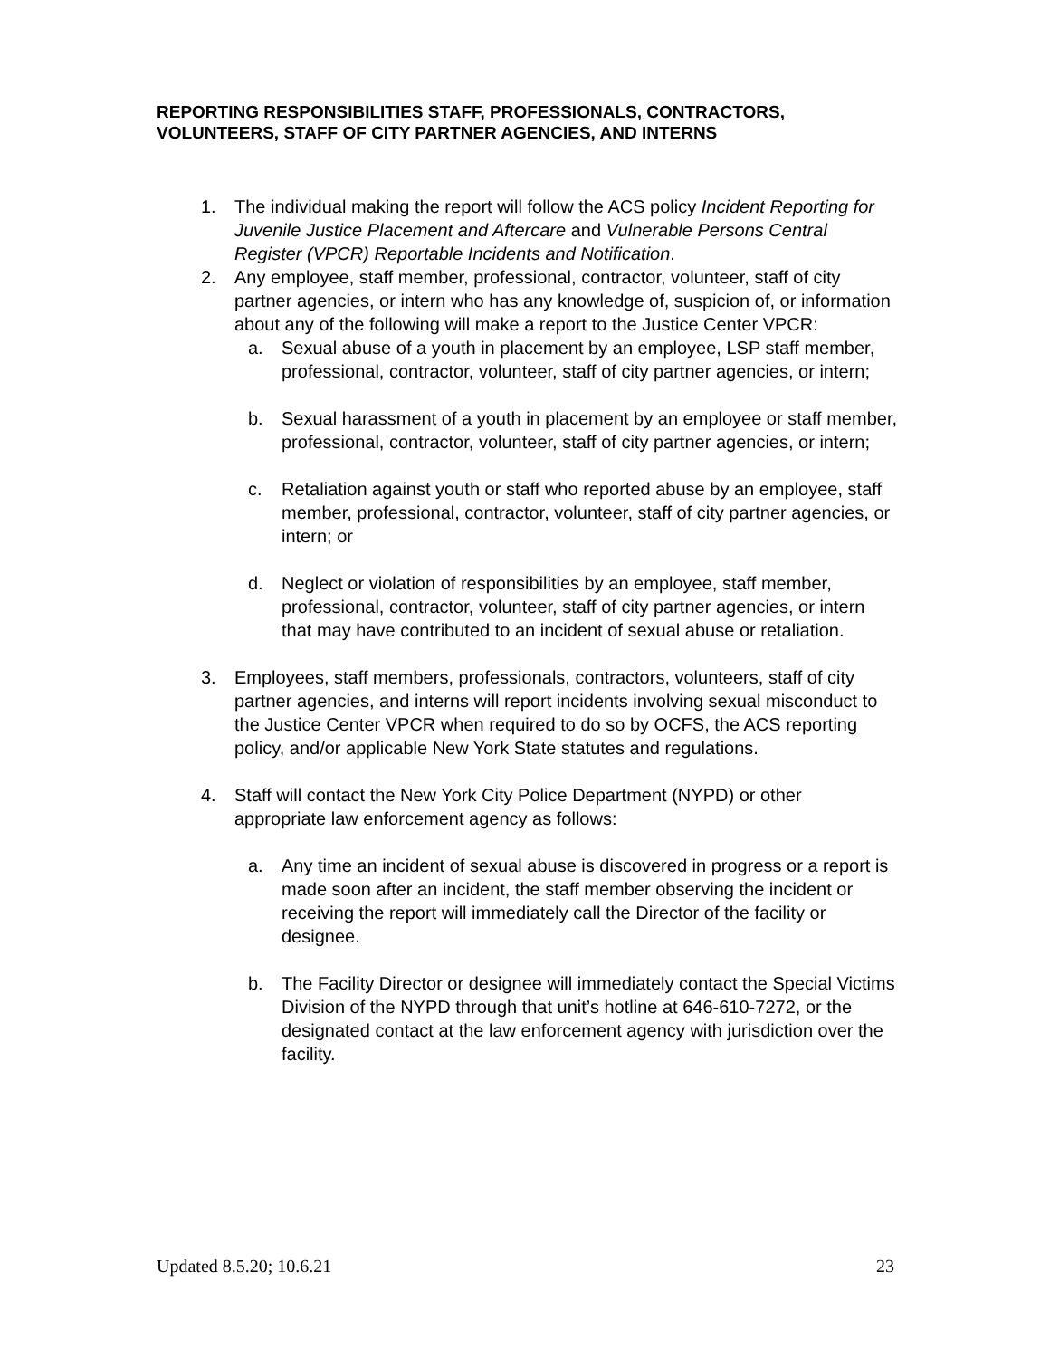REPORTING RESPONSIBILITIES STAFF, PROFESSIONALS, CONTRACTORS, VOLUNTEERS, STAFF OF CITY PARTNER AGENCIES, AND INTERNS
1. The individual making the report will follow the ACS policy Incident Reporting for Juvenile Justice Placement and Aftercare and Vulnerable Persons Central Register (VPCR) Reportable Incidents and Notification.
2. Any employee, staff member, professional, contractor, volunteer, staff of city partner agencies, or intern who has any knowledge of, suspicion of, or information about any of the following will make a report to the Justice Center VPCR:
a. Sexual abuse of a youth in placement by an employee, LSP staff member, professional, contractor, volunteer, staff of city partner agencies, or intern;
b. Sexual harassment of a youth in placement by an employee or staff member, professional, contractor, volunteer, staff of city partner agencies, or intern;
c. Retaliation against youth or staff who reported abuse by an employee, staff member, professional, contractor, volunteer, staff of city partner agencies, or intern; or
d. Neglect or violation of responsibilities by an employee, staff member, professional, contractor, volunteer, staff of city partner agencies, or intern that may have contributed to an incident of sexual abuse or retaliation.
3. Employees, staff members, professionals, contractors, volunteers, staff of city partner agencies, and interns will report incidents involving sexual misconduct to the Justice Center VPCR when required to do so by OCFS, the ACS reporting policy, and/or applicable New York State statutes and regulations.
4. Staff will contact the New York City Police Department (NYPD) or other appropriate law enforcement agency as follows:
a. Any time an incident of sexual abuse is discovered in progress or a report is made soon after an incident, the staff member observing the incident or receiving the report will immediately call the Director of the facility or designee.
b. The Facility Director or designee will immediately contact the Special Victims Division of the NYPD through that unit’s hotline at 646-610-7272, or the designated contact at the law enforcement agency with jurisdiction over the facility.
Updated 8.5.20; 10.6.21 23